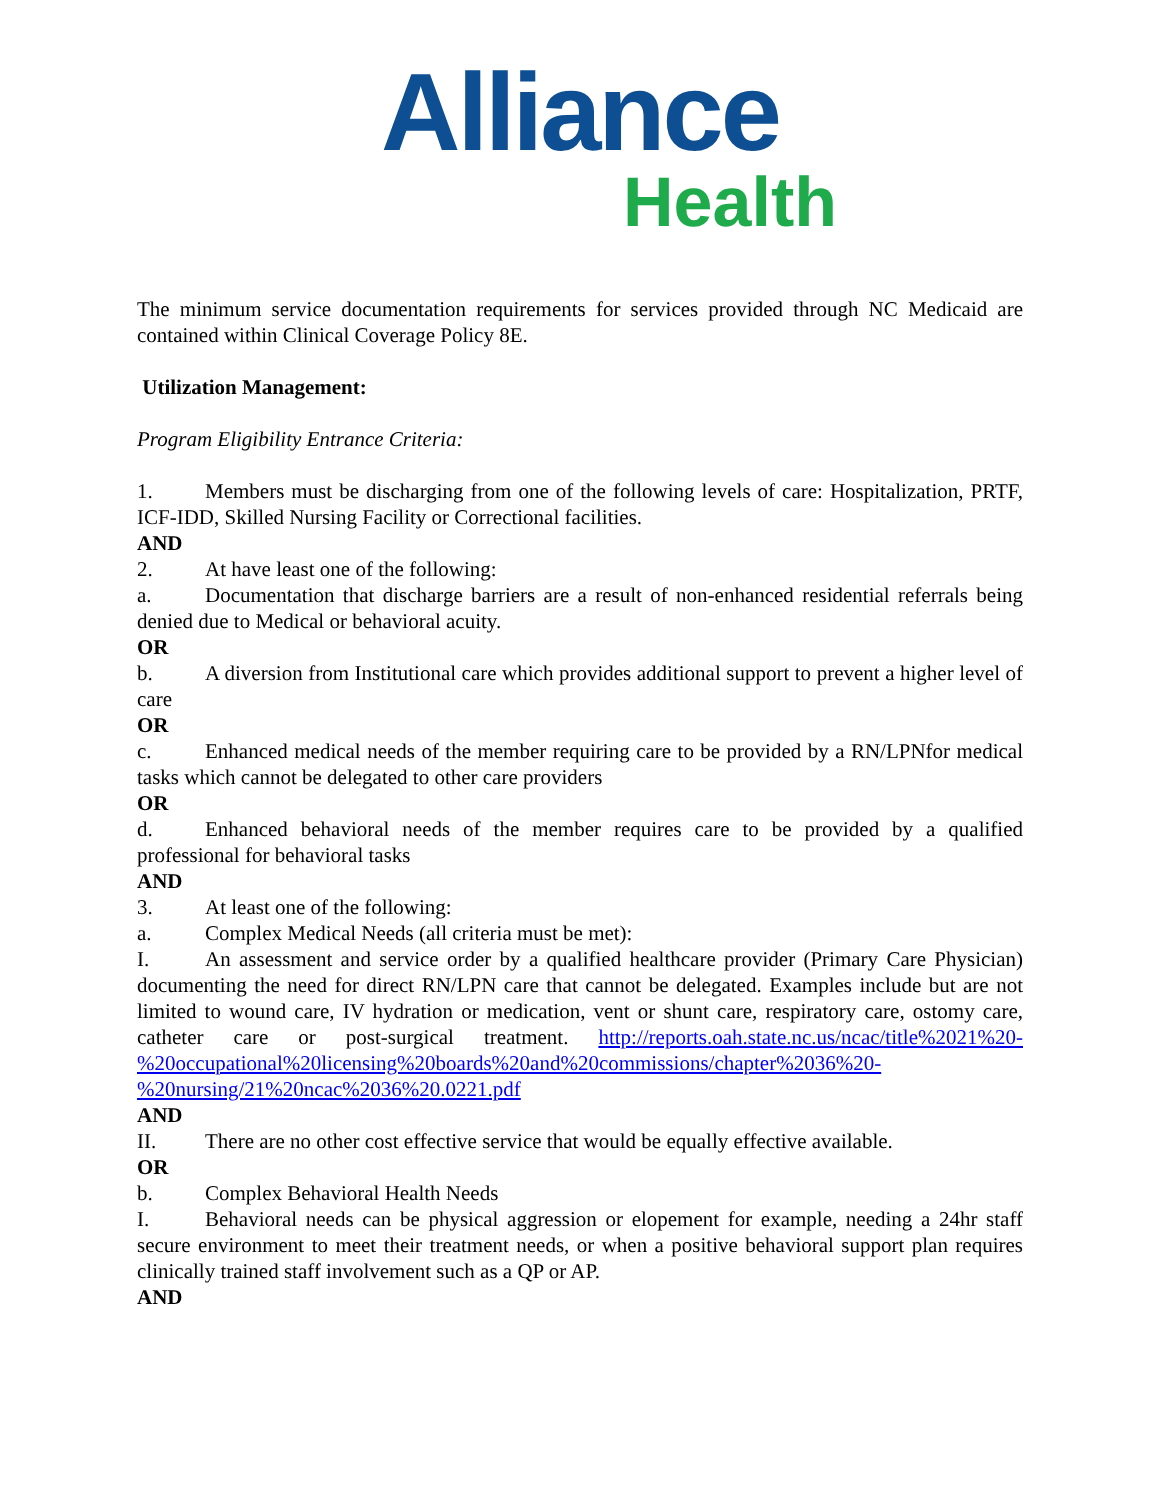Alliance
Health
The minimum service documentation requirements for services provided through NC Medicaid are contained within Clinical Coverage Policy 8E.
Utilization Management:
Program Eligibility Entrance Criteria:
1. Members must be discharging from one of the following levels of care: Hospitalization, PRTF, ICF-IDD, Skilled Nursing Facility or Correctional facilities.
AND
2. At have least one of the following:
a. Documentation that discharge barriers are a result of non-enhanced residential referrals being denied due to Medical or behavioral acuity.
OR
b. A diversion from Institutional care which provides additional support to prevent a higher level of care
OR
c. Enhanced medical needs of the member requiring care to be provided by a RN/LPNfor medical tasks which cannot be delegated to other care providers
OR
d. Enhanced behavioral needs of the member requires care to be provided by a qualified professional for behavioral tasks
AND
3. At least one of the following:
a. Complex Medical Needs (all criteria must be met):
I. An assessment and service order by a qualified healthcare provider (Primary Care Physician) documenting the need for direct RN/LPN care that cannot be delegated. Examples include but are not limited to wound care, IV hydration or medication, vent or shunt care, respiratory care, ostomy care, catheter care or post-surgical treatment. http://reports.oah.state.nc.us/ncac/title%2021%20-%20occupational%20licensing%20boards%20and%20commissions/chapter%2036%20-%20nursing/21%20ncac%2036%20.0221.pdf
AND
II. There are no other cost effective service that would be equally effective available.
OR
b. Complex Behavioral Health Needs
I. Behavioral needs can be physical aggression or elopement for example, needing a 24hr staff secure environment to meet their treatment needs, or when a positive behavioral support plan requires clinically trained staff involvement such as a QP or AP.
AND